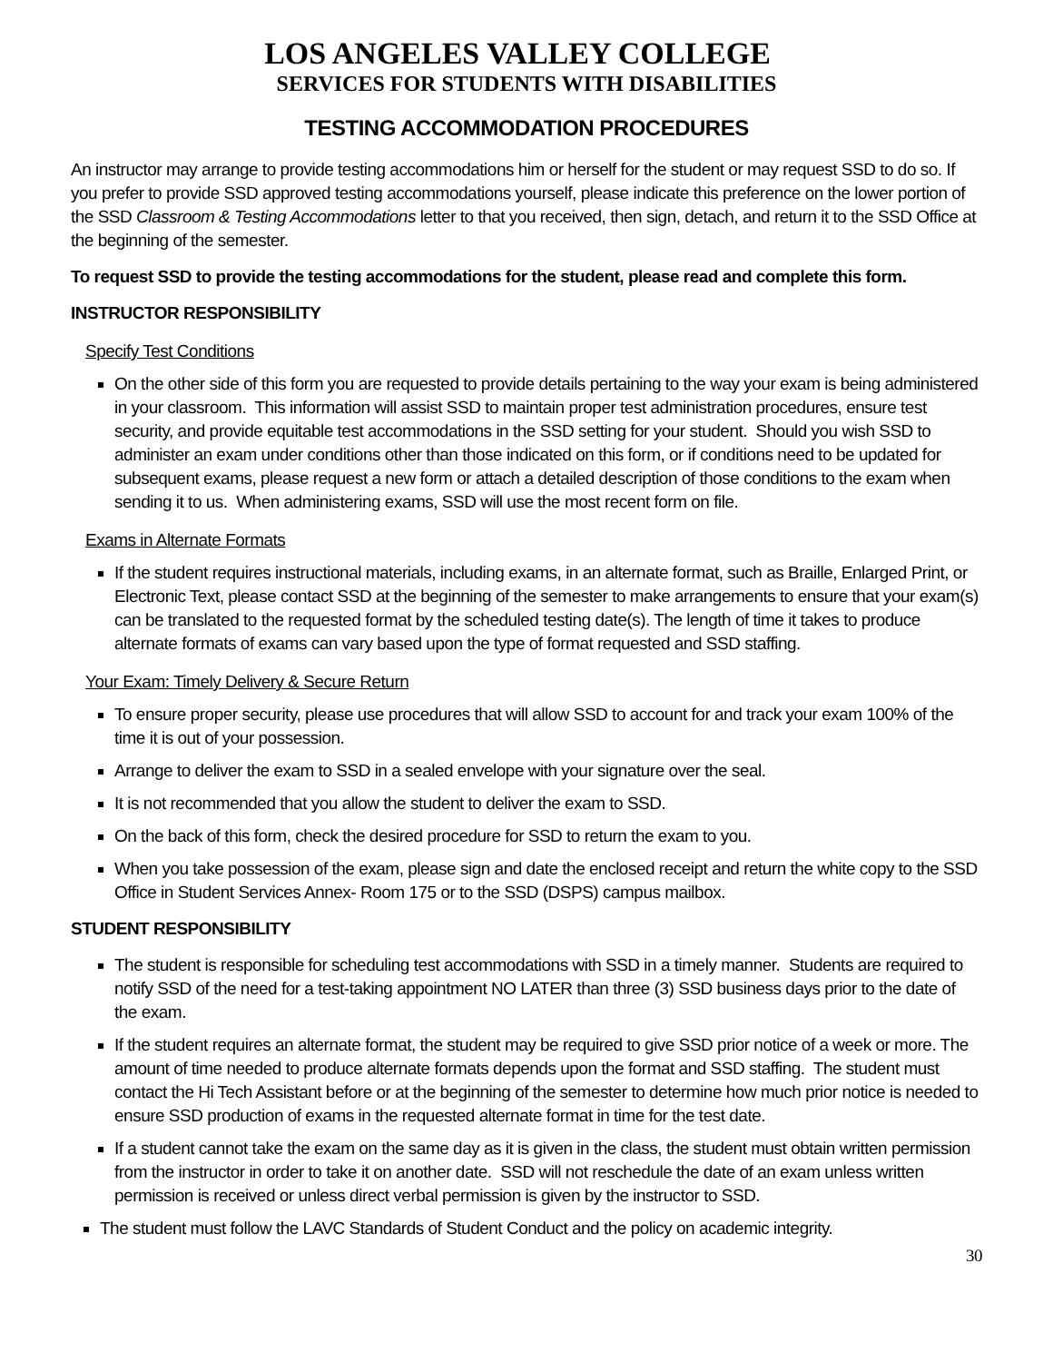LOS ANGELES VALLEY COLLEGE
SERVICES FOR STUDENTS WITH DISABILITIES
TESTING ACCOMMODATION PROCEDURES
An instructor may arrange to provide testing accommodations him or herself for the student or may request SSD to do so. If you prefer to provide SSD approved testing accommodations yourself, please indicate this preference on the lower portion of the SSD Classroom & Testing Accommodations letter to that you received, then sign, detach, and return it to the SSD Office at the beginning of the semester.
To request SSD to provide the testing accommodations for the student, please read and complete this form.
INSTRUCTOR RESPONSIBILITY
Specify Test Conditions
On the other side of this form you are requested to provide details pertaining to the way your exam is being administered in your classroom. This information will assist SSD to maintain proper test administration procedures, ensure test security, and provide equitable test accommodations in the SSD setting for your student. Should you wish SSD to administer an exam under conditions other than those indicated on this form, or if conditions need to be updated for subsequent exams, please request a new form or attach a detailed description of those conditions to the exam when sending it to us. When administering exams, SSD will use the most recent form on file.
Exams in Alternate Formats
If the student requires instructional materials, including exams, in an alternate format, such as Braille, Enlarged Print, or Electronic Text, please contact SSD at the beginning of the semester to make arrangements to ensure that your exam(s) can be translated to the requested format by the scheduled testing date(s). The length of time it takes to produce alternate formats of exams can vary based upon the type of format requested and SSD staffing.
Your Exam: Timely Delivery & Secure Return
To ensure proper security, please use procedures that will allow SSD to account for and track your exam 100% of the time it is out of your possession.
Arrange to deliver the exam to SSD in a sealed envelope with your signature over the seal.
It is not recommended that you allow the student to deliver the exam to SSD.
On the back of this form, check the desired procedure for SSD to return the exam to you.
When you take possession of the exam, please sign and date the enclosed receipt and return the white copy to the SSD Office in Student Services Annex- Room 175 or to the SSD (DSPS) campus mailbox.
STUDENT RESPONSIBILITY
The student is responsible for scheduling test accommodations with SSD in a timely manner. Students are required to notify SSD of the need for a test-taking appointment NO LATER than three (3) SSD business days prior to the date of the exam.
If the student requires an alternate format, the student may be required to give SSD prior notice of a week or more. The amount of time needed to produce alternate formats depends upon the format and SSD staffing. The student must contact the Hi Tech Assistant before or at the beginning of the semester to determine how much prior notice is needed to ensure SSD production of exams in the requested alternate format in time for the test date.
If a student cannot take the exam on the same day as it is given in the class, the student must obtain written permission from the instructor in order to take it on another date. SSD will not reschedule the date of an exam unless written permission is received or unless direct verbal permission is given by the instructor to SSD.
The student must follow the LAVC Standards of Student Conduct and the policy on academic integrity.
30